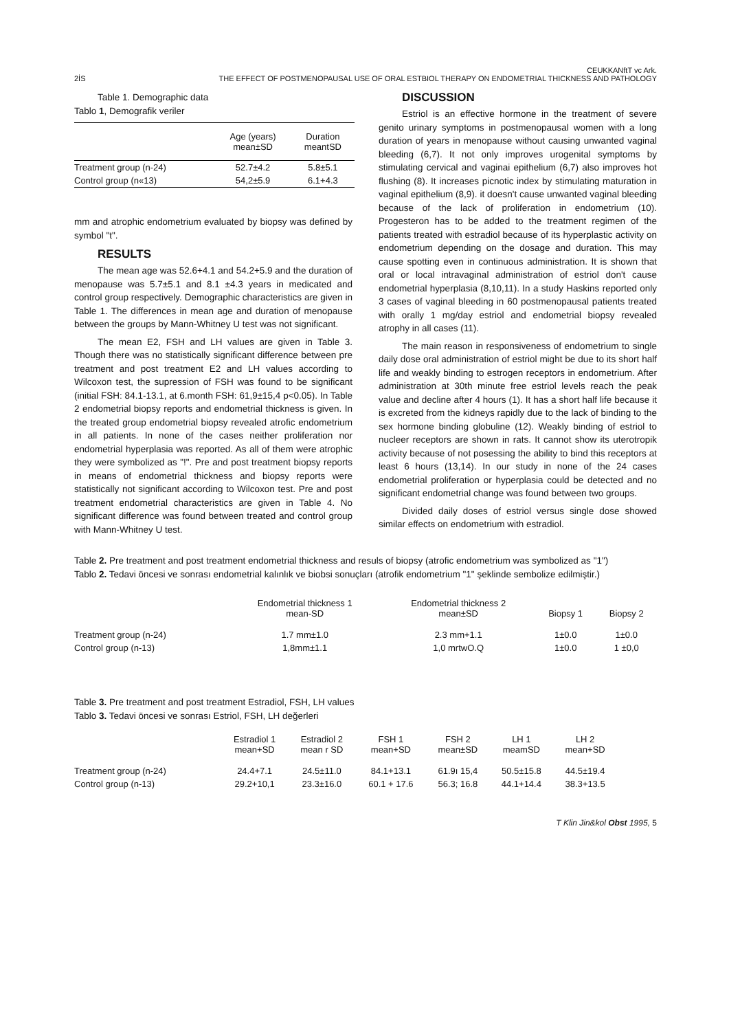2İS CEUKKANftT vc Ark.
THE EFFECT OF POSTMENOPAUSAL USE OF ORAL ESTBIOL THERAPY ON ENDOMETRIAL THICKNESS AND PATHOLOGY
Table 1. Demographic data
Tablo 1, Demografik veriler
| | Age (years) mean±SD | Duration meantSD |
| --- | --- | --- |
| Treatment group (n-24) | 52.7±4.2 | 5.8±5.1 |
| Control group (n«13) | 54,2±5.9 | 6.1+4.3 |
mm and atrophic endometrium evaluated by biopsy was defined by symbol "t".
RESULTS
The mean age was 52.6+4.1 and 54.2+5.9 and the duration of menopause was 5.7±5.1 and 8.1 ±4.3 years in medicated and control group respectively. Demographic characteristics are given in Table 1. The differences in mean age and duration of menopause between the groups by Mann-Whitney U test was not significant.
The mean E2, FSH and LH values are given in Table 3. Though there was no statistically significant difference between pre treatment and post treatment E2 and LH values according to Wilcoxon test, the supression of FSH was found to be significant (initial FSH: 84.1-13.1, at 6.month FSH: 61,9±15,4 p<0.05). In Table 2 endometrial biopsy reports and endometrial thickness is given. In the treated group endometrial biopsy revealed atrofic endometrium in all patients. In none of the cases neither proliferation nor endometrial hyperplasia was reported. As all of them were atrophic they were symbolized as "!". Pre and post treatment biopsy reports in means of endometrial thickness and biopsy reports were statistically not significant according to Wilcoxon test. Pre and post treatment endometrial characteristics are given in Table 4. No significant difference was found between treated and control group with Mann-Whitney U test.
DISCUSSION
Estriol is an effective hormone in the treatment of severe genito urinary symptoms in postmenopausal women with a long duration of years in menopause without causing unwanted vaginal bleeding (6,7). It not only improves urogenital symptoms by stimulating cervical and vaginai epithelium (6,7) also improves hot flushing (8). It increases picnotic index by stimulating maturation in vaginal epithelium (8,9). it doesn't cause unwanted vaginal bleeding because of the lack of proliferation in endometrium (10). Progesteron has to be added to the treatment regimen of the patients treated with estradiol because of its hyperplastic activity on endometrium depending on the dosage and duration. This may cause spotting even in continuous administration. It is shown that oral or local intravaginal administration of estriol don't cause endometrial hyperplasia (8,10,11). In a study Haskins reported only 3 cases of vaginal bleeding in 60 postmenopausal patients treated with orally 1 mg/day estriol and endometrial biopsy revealed atrophy in all cases (11).
The main reason in responsiveness of endometrium to single daily dose oral administration of estriol might be due to its short half life and weakly binding to estrogen receptors in endometrium. After administration at 30th minute free estriol levels reach the peak value and decline after 4 hours (1). It has a short half life because it is excreted from the kidneys rapidly due to the lack of binding to the sex hormone binding globuline (12). Weakly binding of estriol to nucleer receptors are shown in rats. It cannot show its uterotropik activity because of not posessing the ability to bind this receptors at least 6 hours (13,14). In our study in none of the 24 cases endometrial proliferation or hyperplasia could be detected and no significant endometrial change was found between two groups.
Divided daily doses of estriol versus single dose showed similar effects on endometrium with estradiol.
Table 2. Pre treatment and post treatment endometrial thickness and resuls of biopsy (atrofic endometrium was symbolized as "1")
Tablo 2. Tedavi öncesi ve sonrası endometrial kalınlık ve biobsi sonuçları (atrofik endometrium "1" şeklinde sembolize edilmiştir.)
| | Endometrial thickness 1 mean-SD | Endometrial thickness 2 mean±SD | Biopsy 1 | Biopsy 2 |
| --- | --- | --- | --- | --- |
| Treatment group (n-24) | 1.7 mm±1.0 | 2.3 mm+1.1 | 1±0.0 | 1±0.0 |
| Control group (n-13) | 1,8mm±1.1 | 1,0 mrtwO.Q | 1±0.0 | 1 ±0,0 |
Table 3. Pre treatment and post treatment Estradiol, FSH, LH values
Tablo 3. Tedavi öncesi ve sonrası Estriol, FSH, LH değerleri
| | Estradiol 1 mean+SD | Estradiol 2 mean r SD | FSH 1 mean+SD | FSH 2 mean±SD | LH 1 meamSD | LH 2 mean+SD |
| --- | --- | --- | --- | --- | --- | --- |
| Treatment group (n-24) | 24.4+7.1 | 24.5±11.0 | 84.1+13.1 | 61.9ı 15,4 | 50.5±15.8 | 44.5±19.4 |
| Control group (n-13) | 29.2+10,1 | 23.3±16.0 | 60.1 + 17.6 | 56.3; 16.8 | 44.1+14.4 | 38.3+13.5 |
T Klin Jin&kol Obst 1995, 5